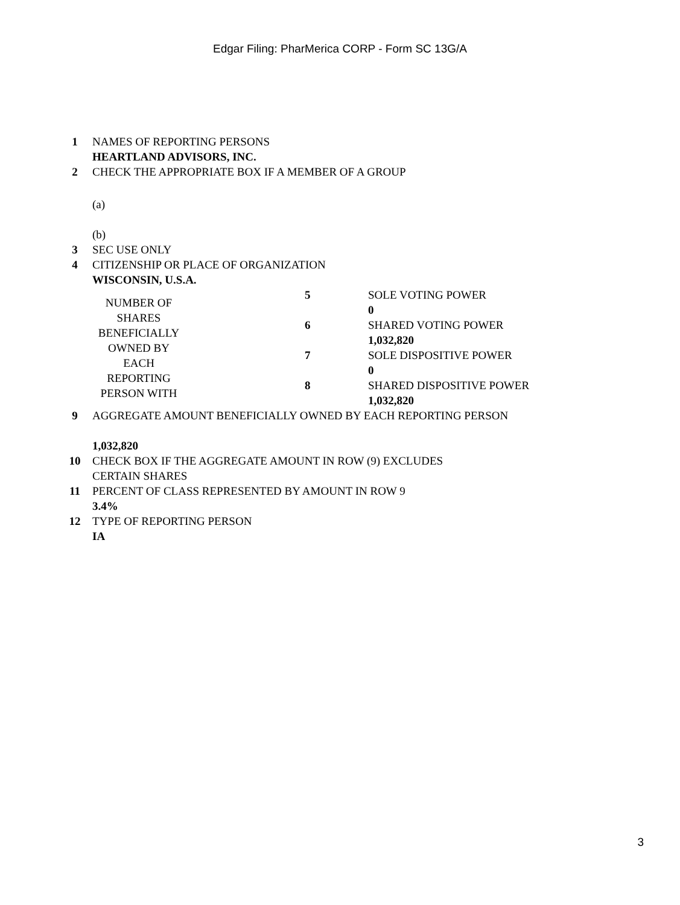Edgar Filing: PharMerica CORP - Form SC 13G/A
| 1 | NAMES OF REPORTING PERSONS HEARTLAND ADVISORS, INC. |
| 2 | CHECK THE APPROPRIATE BOX IF A MEMBER OF A GROUP (a) (b) |
| 3 | SEC USE ONLY |
| 4 | CITIZENSHIP OR PLACE OF ORGANIZATION WISCONSIN, U.S.A. |
| / NUMBER OF SHARES BENEFICIALLY OWNED BY EACH REPORTING PERSON WITH / / 5 / SOLE VOTING POWER 0 / / 6 / SHARED VOTING POWER 1,032,820 / / 7 / SOLE DISPOSITIVE POWER 0 / / 8 / SHARED DISPOSITIVE POWER 1,032,820 / / | |
| 9 | AGGREGATE AMOUNT BENEFICIALLY OWNED BY EACH REPORTING PERSON 1,032,820 |
| 10 | CHECK BOX IF THE AGGREGATE AMOUNT IN ROW (9) EXCLUDES CERTAIN SHARES |
| 11 | PERCENT OF CLASS REPRESENTED BY AMOUNT IN ROW 9 3.4% |
| 12 | TYPE OF REPORTING PERSON IA |
3